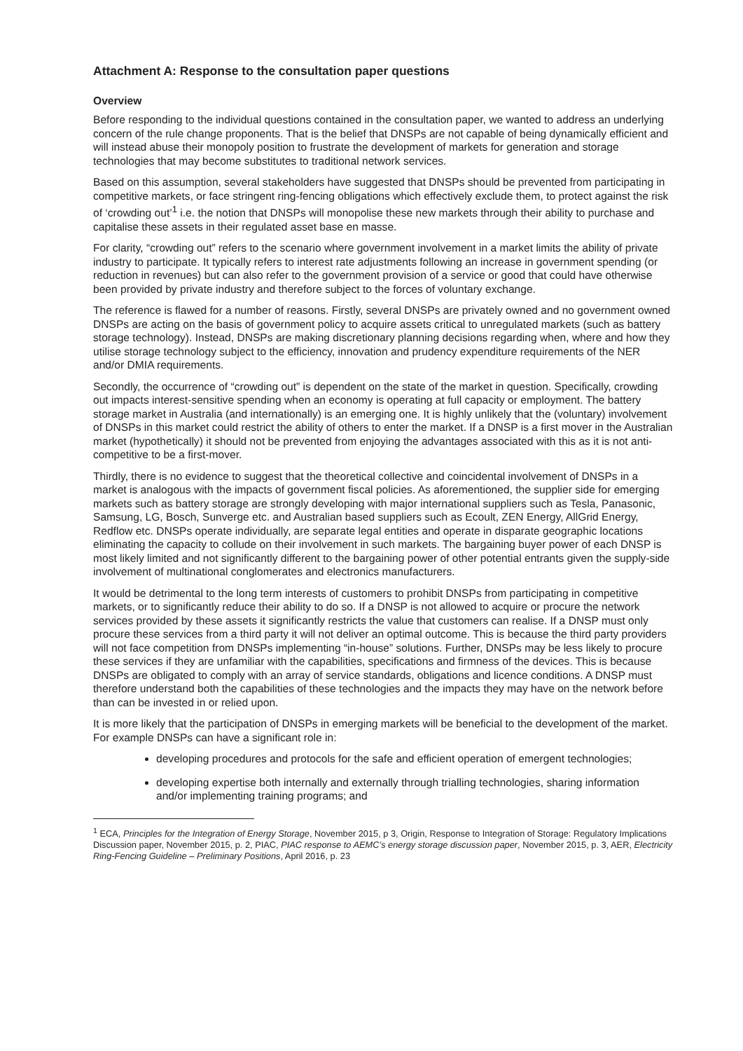Attachment A: Response to the consultation paper questions
Overview
Before responding to the individual questions contained in the consultation paper, we wanted to address an underlying concern of the rule change proponents. That is the belief that DNSPs are not capable of being dynamically efficient and will instead abuse their monopoly position to frustrate the development of markets for generation and storage technologies that may become substitutes to traditional network services.
Based on this assumption, several stakeholders have suggested that DNSPs should be prevented from participating in competitive markets, or face stringent ring-fencing obligations which effectively exclude them, to protect against the risk of ‘crowding out’<sup>1</sup> i.e. the notion that DNSPs will monopolise these new markets through their ability to purchase and capitalise these assets in their regulated asset base en masse.
For clarity, “crowding out” refers to the scenario where government involvement in a market limits the ability of private industry to participate. It typically refers to interest rate adjustments following an increase in government spending (or reduction in revenues) but can also refer to the government provision of a service or good that could have otherwise been provided by private industry and therefore subject to the forces of voluntary exchange.
The reference is flawed for a number of reasons. Firstly, several DNSPs are privately owned and no government owned DNSPs are acting on the basis of government policy to acquire assets critical to unregulated markets (such as battery storage technology). Instead, DNSPs are making discretionary planning decisions regarding when, where and how they utilise storage technology subject to the efficiency, innovation and prudency expenditure requirements of the NER and/or DMIA requirements.
Secondly, the occurrence of “crowding out” is dependent on the state of the market in question. Specifically, crowding out impacts interest-sensitive spending when an economy is operating at full capacity or employment. The battery storage market in Australia (and internationally) is an emerging one. It is highly unlikely that the (voluntary) involvement of DNSPs in this market could restrict the ability of others to enter the market. If a DNSP is a first mover in the Australian market (hypothetically) it should not be prevented from enjoying the advantages associated with this as it is not anti-competitive to be a first-mover.
Thirdly, there is no evidence to suggest that the theoretical collective and coincidental involvement of DNSPs in a market is analogous with the impacts of government fiscal policies. As aforementioned, the supplier side for emerging markets such as battery storage are strongly developing with major international suppliers such as Tesla, Panasonic, Samsung, LG, Bosch, Sunverge etc. and Australian based suppliers such as Ecoult, ZEN Energy, AllGrid Energy, Redflow etc. DNSPs operate individually, are separate legal entities and operate in disparate geographic locations eliminating the capacity to collude on their involvement in such markets. The bargaining buyer power of each DNSP is most likely limited and not significantly different to the bargaining power of other potential entrants given the supply-side involvement of multinational conglomerates and electronics manufacturers.
It would be detrimental to the long term interests of customers to prohibit DNSPs from participating in competitive markets, or to significantly reduce their ability to do so. If a DNSP is not allowed to acquire or procure the network services provided by these assets it significantly restricts the value that customers can realise. If a DNSP must only procure these services from a third party it will not deliver an optimal outcome. This is because the third party providers will not face competition from DNSPs implementing “in-house” solutions. Further, DNSPs may be less likely to procure these services if they are unfamiliar with the capabilities, specifications and firmness of the devices. This is because DNSPs are obligated to comply with an array of service standards, obligations and licence conditions. A DNSP must therefore understand both the capabilities of these technologies and the impacts they may have on the network before than can be invested in or relied upon.
It is more likely that the participation of DNSPs in emerging markets will be beneficial to the development of the market. For example DNSPs can have a significant role in:
developing procedures and protocols for the safe and efficient operation of emergent technologies;
developing expertise both internally and externally through trialling technologies, sharing information and/or implementing training programs; and
<sup>1</sup> ECA, Principles for the Integration of Energy Storage, November 2015, p 3, Origin, Response to Integration of Storage: Regulatory Implications Discussion paper, November 2015, p. 2, PIAC, PIAC response to AEMC’s energy storage discussion paper, November 2015, p. 3, AER, Electricity Ring-Fencing Guideline – Preliminary Positions, April 2016, p. 23